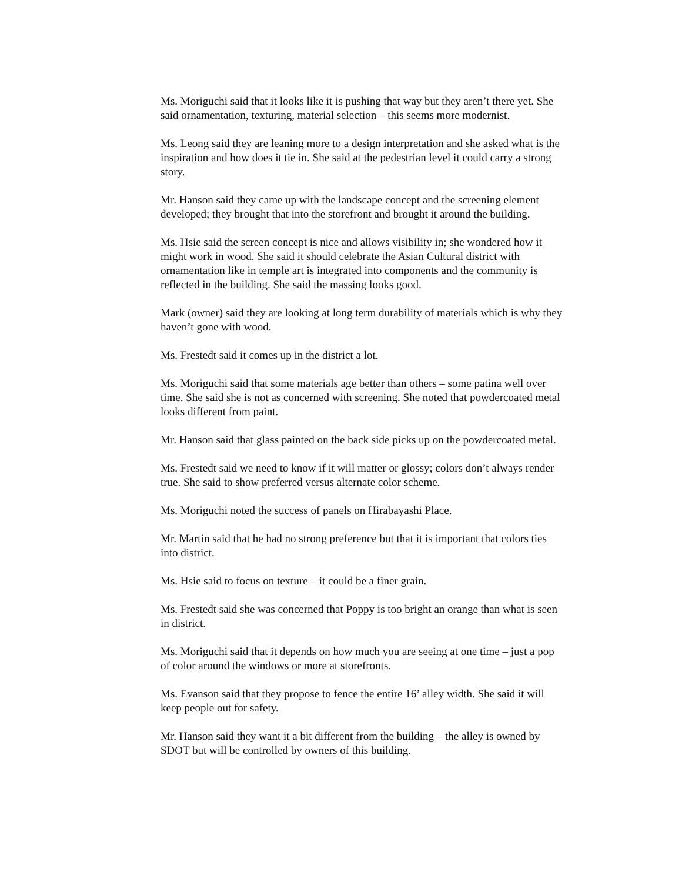Ms. Moriguchi said that it looks like it is pushing that way but they aren’t there yet. She said ornamentation, texturing, material selection – this seems more modernist.
Ms. Leong said they are leaning more to a design interpretation and she asked what is the inspiration and how does it tie in. She said at the pedestrian level it could carry a strong story.
Mr. Hanson said they came up with the landscape concept and the screening element developed; they brought that into the storefront and brought it around the building.
Ms. Hsie said the screen concept is nice and allows visibility in; she wondered how it might work in wood. She said it should celebrate the Asian Cultural district with ornamentation like in temple art is integrated into components and the community is reflected in the building. She said the massing looks good.
Mark (owner) said they are looking at long term durability of materials which is why they haven’t gone with wood.
Ms. Frestedt said it comes up in the district a lot.
Ms. Moriguchi said that some materials age better than others – some patina well over time. She said she is not as concerned with screening. She noted that powdercoated metal looks different from paint.
Mr. Hanson said that glass painted on the back side picks up on the powdercoated metal.
Ms. Frestedt said we need to know if it will matter or glossy; colors don’t always render true. She said to show preferred versus alternate color scheme.
Ms. Moriguchi noted the success of panels on Hirabayashi Place.
Mr. Martin said that he had no strong preference but that it is important that colors ties into district.
Ms. Hsie said to focus on texture – it could be a finer grain.
Ms. Frestedt said she was concerned that Poppy is too bright an orange than what is seen in district.
Ms. Moriguchi said that it depends on how much you are seeing at one time – just a pop of color around the windows or more at storefronts.
Ms. Evanson said that they propose to fence the entire 16’ alley width. She said it will keep people out for safety.
Mr. Hanson said they want it a bit different from the building – the alley is owned by SDOT but will be controlled by owners of this building.